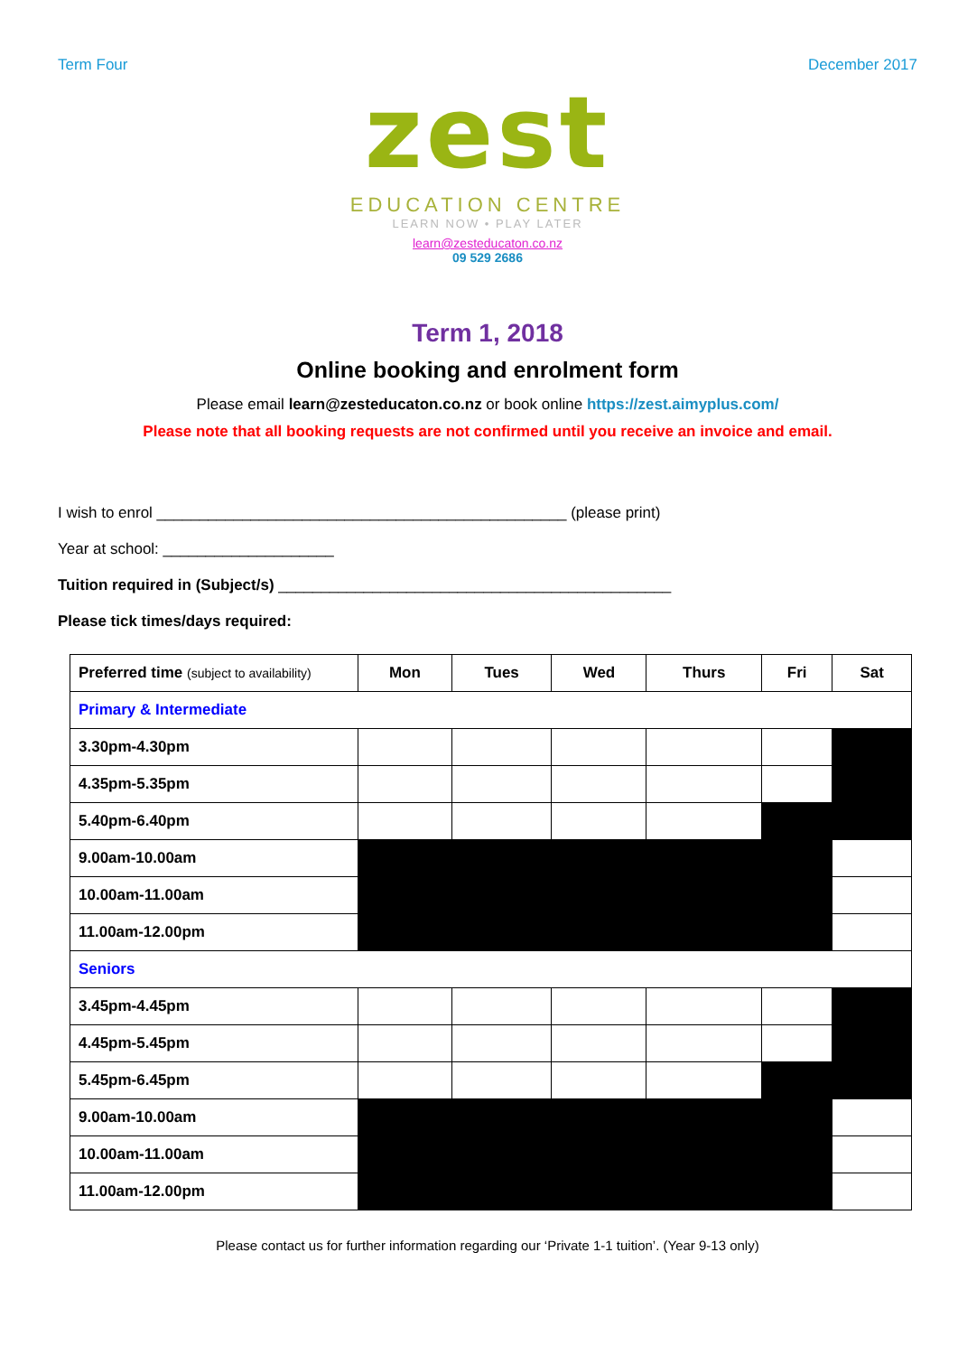Term Four December 2017
zest
EDUCATION CENTRE
LEARN NOW • PLAY LATER
learn@zesteducaton.co.nz
09 529 2686
Term 1, 2018
Online booking and enrolment form
Please email learn@zesteducaton.co.nz or book online https://zest.aimyplus.com/
Please note that all booking requests are not confirmed until you receive an invoice and email.
I wish to enrol ________________________________________________ (please print)
Year at school: ____________________
Tuition required in (Subject/s) ______________________________________________
Please tick times/days required:
| Preferred time (subject to availability) | Mon | Tues | Wed | Thurs | Fri | Sat |
| --- | --- | --- | --- | --- | --- | --- |
| Primary & Intermediate | | | | | | |
| 3.30pm-4.30pm | | | | | | |
| 4.35pm-5.35pm | | | | | | |
| 5.40pm-6.40pm | | | | | | |
| 9.00am-10.00am | | | | | | |
| 10.00am-11.00am | | | | | | |
| 11.00am-12.00pm | | | | | | |
| Seniors | | | | | | |
| 3.45pm-4.45pm | | | | | | |
| 4.45pm-5.45pm | | | | | | |
| 5.45pm-6.45pm | | | | | | |
| 9.00am-10.00am | | | | | | |
| 10.00am-11.00am | | | | | | |
| 11.00am-12.00pm | | | | | | |
Please contact us for further information regarding our ‘Private 1-1 tuition’. (Year 9-13 only)